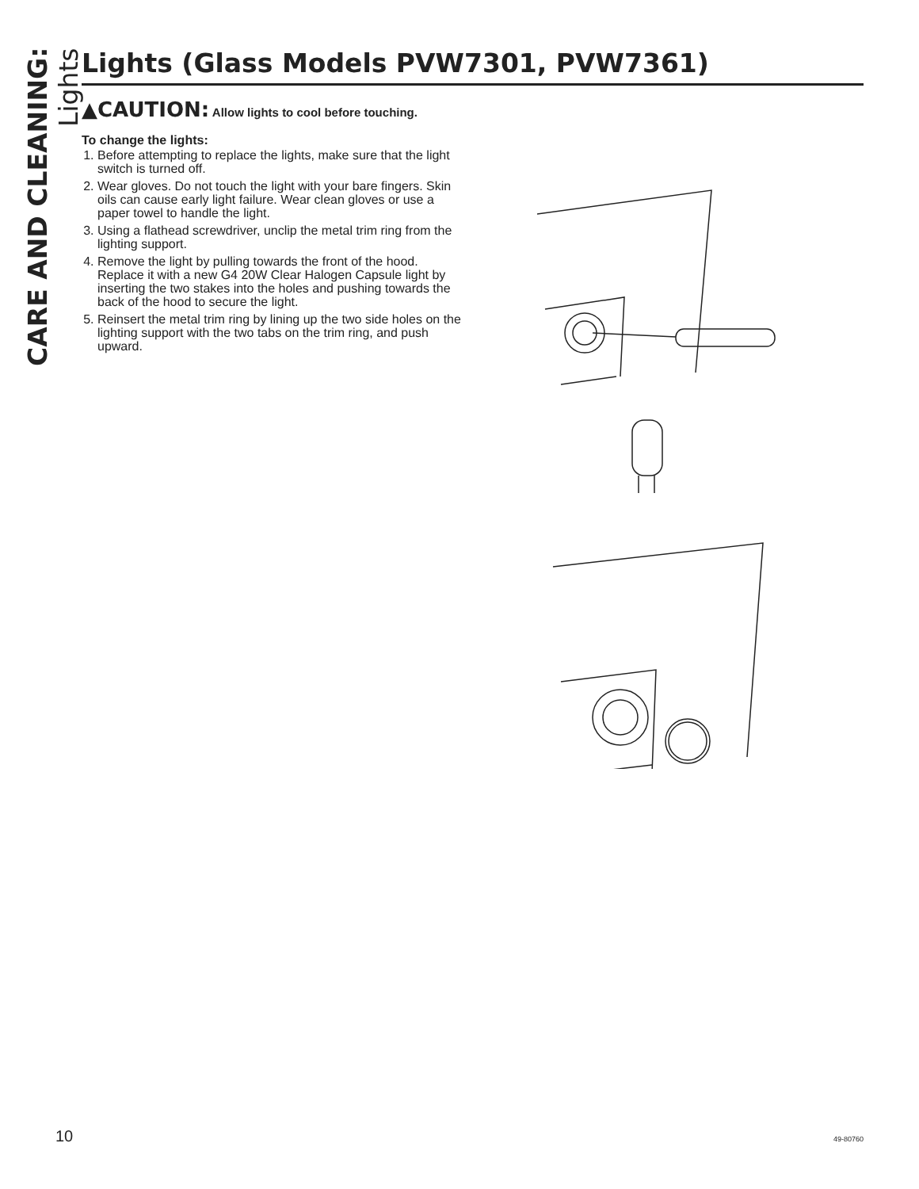CARE AND CLEANING: Lights
Lights (Glass Models PVW7301, PVW7361)
▲CAUTION: Allow lights to cool before touching.
To change the lights:
1. Before attempting to replace the lights, make sure that the light switch is turned off.
2. Wear gloves. Do not touch the light with your bare fingers. Skin oils can cause early light failure. Wear clean gloves or use a paper towel to handle the light.
3. Using a flathead screwdriver, unclip the metal trim ring from the lighting support.
4. Remove the light by pulling towards the front of the hood. Replace it with a new G4 20W Clear Halogen Capsule light by inserting the two stakes into the holes and pushing towards the back of the hood to secure the light.
5. Reinsert the metal trim ring by lining up the two side holes on the lighting support with the two tabs on the trim ring, and push upward.
10 49-80760